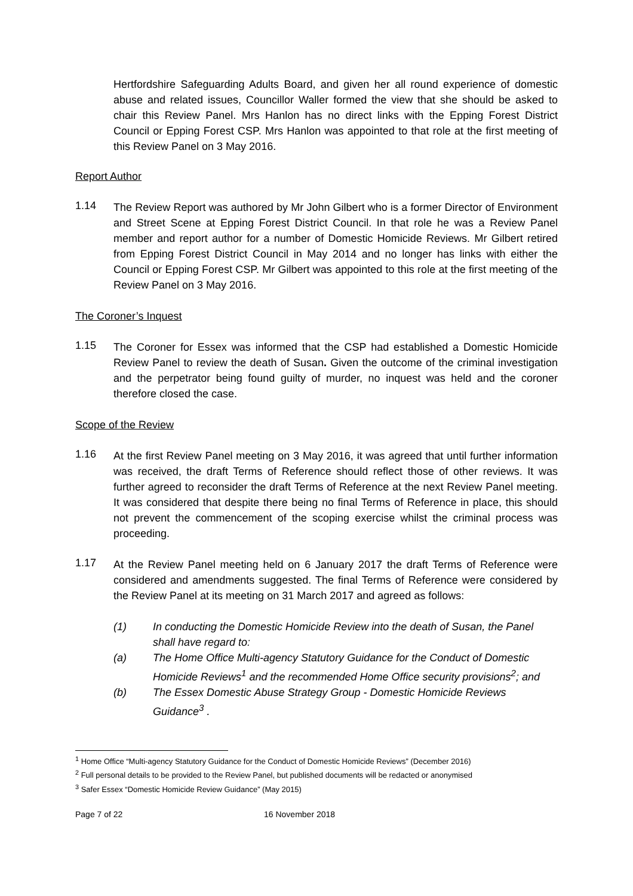Hertfordshire Safeguarding Adults Board, and given her all round experience of domestic abuse and related issues, Councillor Waller formed the view that she should be asked to chair this Review Panel. Mrs Hanlon has no direct links with the Epping Forest District Council or Epping Forest CSP. Mrs Hanlon was appointed to that role at the first meeting of this Review Panel on 3 May 2016.
Report Author
1.14
The Review Report was authored by Mr John Gilbert who is a former Director of Environment and Street Scene at Epping Forest District Council. In that role he was a Review Panel member and report author for a number of Domestic Homicide Reviews. Mr Gilbert retired from Epping Forest District Council in May 2014 and no longer has links with either the Council or Epping Forest CSP. Mr Gilbert was appointed to this role at the first meeting of the Review Panel on 3 May 2016.
The Coroner’s Inquest
1.15
The Coroner for Essex was informed that the CSP had established a Domestic Homicide Review Panel to review the death of Susan. Given the outcome of the criminal investigation and the perpetrator being found guilty of murder, no inquest was held and the coroner therefore closed the case.
Scope of the Review
1.16
At the first Review Panel meeting on 3 May 2016, it was agreed that until further information was received, the draft Terms of Reference should reflect those of other reviews. It was further agreed to reconsider the draft Terms of Reference at the next Review Panel meeting. It was considered that despite there being no final Terms of Reference in place, this should not prevent the commencement of the scoping exercise whilst the criminal process was proceeding.
1.17
At the Review Panel meeting held on 6 January 2017 the draft Terms of Reference were considered and amendments suggested. The final Terms of Reference were considered by the Review Panel at its meeting on 31 March 2017 and agreed as follows:
(1) In conducting the Domestic Homicide Review into the death of Susan, the Panel shall have regard to:
(a) The Home Office Multi-agency Statutory Guidance for the Conduct of Domestic Homicide Reviews<sup>1</sup> and the recommended Home Office security provisions<sup>2</sup>; and
(b) The Essex Domestic Abuse Strategy Group - Domestic Homicide Reviews Guidance<sup>3</sup> .
<sup>1</sup> Home Office “Multi-agency Statutory Guidance for the Conduct of Domestic Homicide Reviews” (December 2016)
<sup>2</sup> Full personal details to be provided to the Review Panel, but published documents will be redacted or anonymised
<sup>3</sup> Safer Essex “Domestic Homicide Review Guidance” (May 2015)
Page 7 of 22 16 November 2018